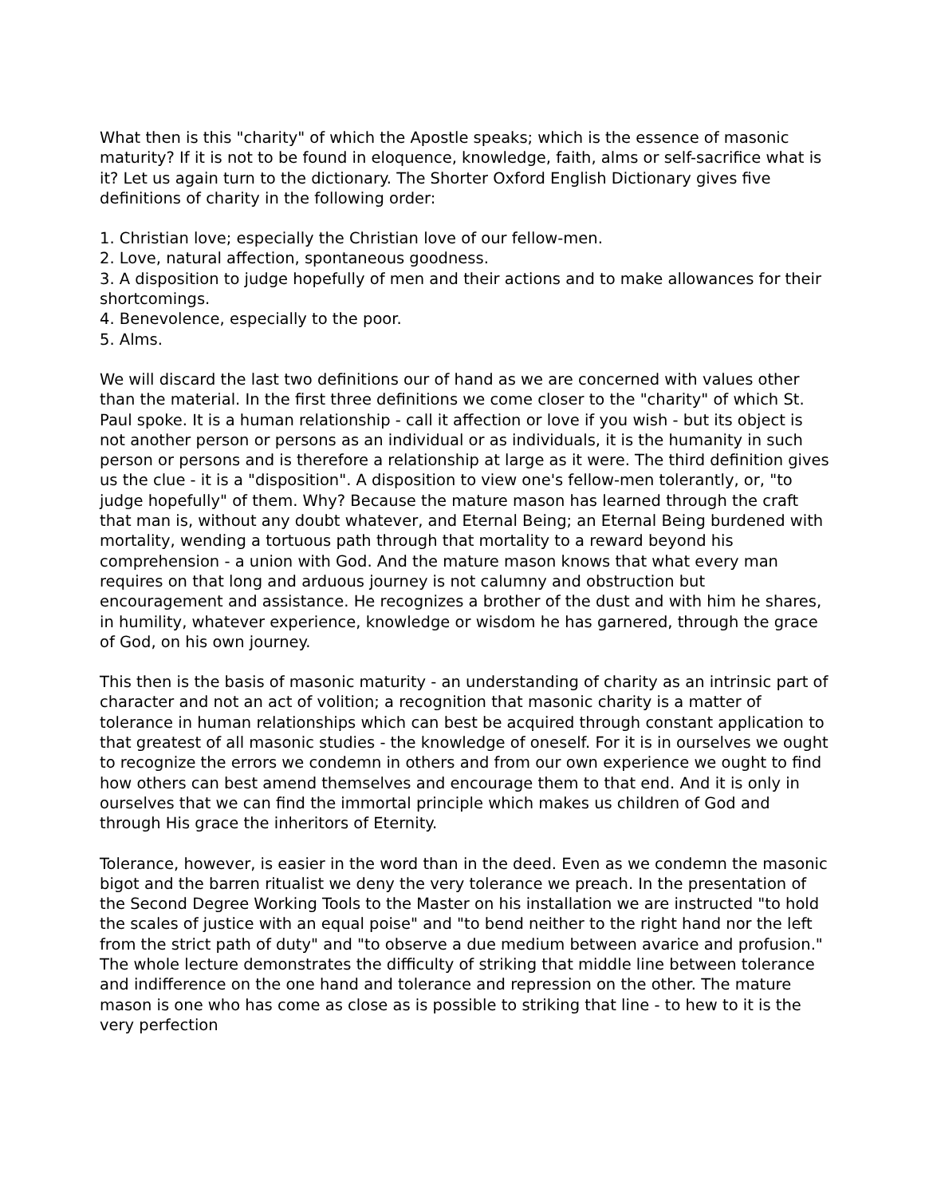What then is this "charity" of which the Apostle speaks; which is the essence of masonic maturity? If it is not to be found in eloquence, knowledge, faith, alms or self-sacrifice what is it? Let us again turn to the dictionary. The Shorter Oxford English Dictionary gives five definitions of charity in the following order:
1. Christian love; especially the Christian love of our fellow-men.
2. Love, natural affection, spontaneous goodness.
3. A disposition to judge hopefully of men and their actions and to make allowances for their shortcomings.
4. Benevolence, especially to the poor.
5. Alms.
We will discard the last two definitions our of hand as we are concerned with values other than the material. In the first three definitions we come closer to the "charity" of which St. Paul spoke. It is a human relationship - call it affection or love if you wish - but its object is not another person or persons as an individual or as individuals, it is the humanity in such person or persons and is therefore a relationship at large as it were. The third definition gives us the clue - it is a "disposition". A disposition to view one's fellow-men tolerantly, or, "to judge hopefully" of them. Why? Because the mature mason has learned through the craft that man is, without any doubt whatever, and Eternal Being; an Eternal Being burdened with mortality, wending a tortuous path through that mortality to a reward beyond his comprehension - a union with God. And the mature mason knows that what every man requires on that long and arduous journey is not calumny and obstruction but encouragement and assistance. He recognizes a brother of the dust and with him he shares, in humility, whatever experience, knowledge or wisdom he has garnered, through the grace of God, on his own journey.
This then is the basis of masonic maturity - an understanding of charity as an intrinsic part of character and not an act of volition; a recognition that masonic charity is a matter of tolerance in human relationships which can best be acquired through constant application to that greatest of all masonic studies - the knowledge of oneself. For it is in ourselves we ought to recognize the errors we condemn in others and from our own experience we ought to find how others can best amend themselves and encourage them to that end. And it is only in ourselves that we can find the immortal principle which makes us children of God and through His grace the inheritors of Eternity.
Tolerance, however, is easier in the word than in the deed. Even as we condemn the masonic bigot and the barren ritualist we deny the very tolerance we preach. In the presentation of the Second Degree Working Tools to the Master on his installation we are instructed "to hold the scales of justice with an equal poise" and "to bend neither to the right hand nor the left from the strict path of duty" and "to observe a due medium between avarice and profusion." The whole lecture demonstrates the difficulty of striking that middle line between tolerance and indifference on the one hand and tolerance and repression on the other. The mature mason is one who has come as close as is possible to striking that line - to hew to it is the very perfection